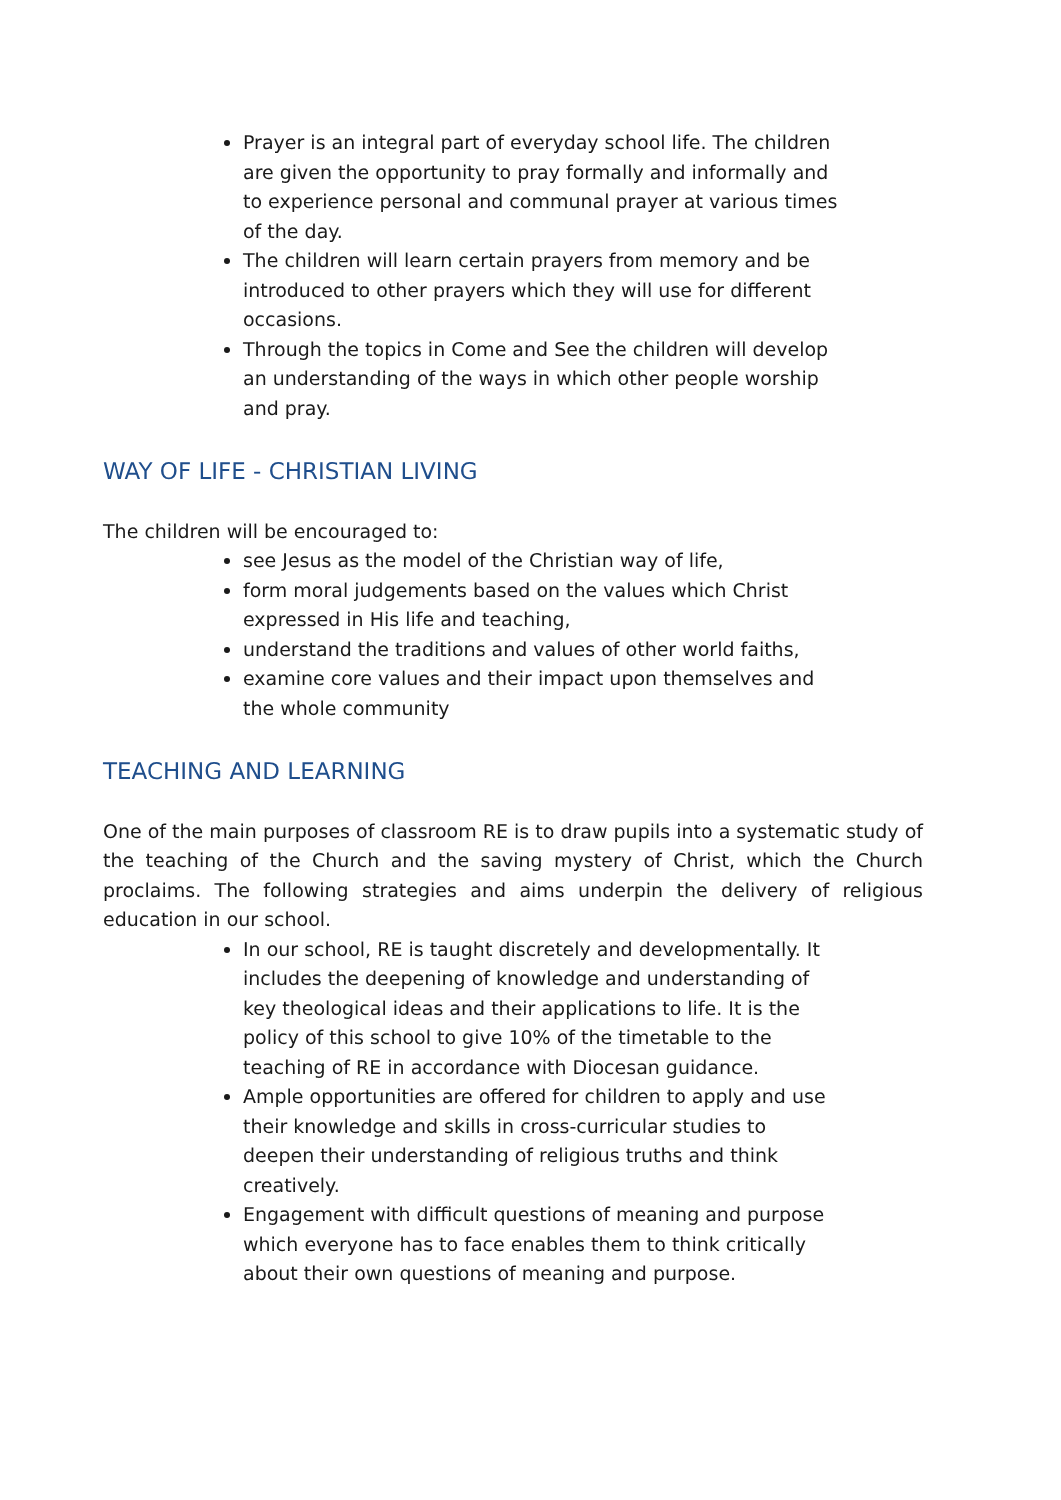Prayer is an integral part of everyday school life. The children are given the opportunity to pray formally and informally and to experience personal and communal prayer at various times of the day.
The children will learn certain prayers from memory and be introduced to other prayers which they will use for different occasions.
Through the topics in Come and See the children will develop an understanding of the ways in which other people worship and pray.
WAY OF LIFE - CHRISTIAN LIVING
The children will be encouraged to:
see Jesus as the model of the Christian way of life,
form moral judgements based on the values which Christ expressed in His life and teaching,
understand the traditions and values of other world faiths,
examine core values and their impact upon themselves and the whole community
TEACHING AND LEARNING
One of the main purposes of classroom RE is to draw pupils into a systematic study of the teaching of the Church and the saving mystery of Christ, which the Church proclaims. The following strategies and aims underpin the delivery of religious education in our school.
In our school, RE is taught discretely and developmentally. It includes the deepening of knowledge and understanding of key theological ideas and their applications to life. It is the policy of this school to give 10% of the timetable to the teaching of RE in accordance with Diocesan guidance.
Ample opportunities are offered for children to apply and use their knowledge and skills in cross-curricular studies to deepen their understanding of religious truths and think creatively.
Engagement with difficult questions of meaning and purpose which everyone has to face enables them to think critically about their own questions of meaning and purpose.